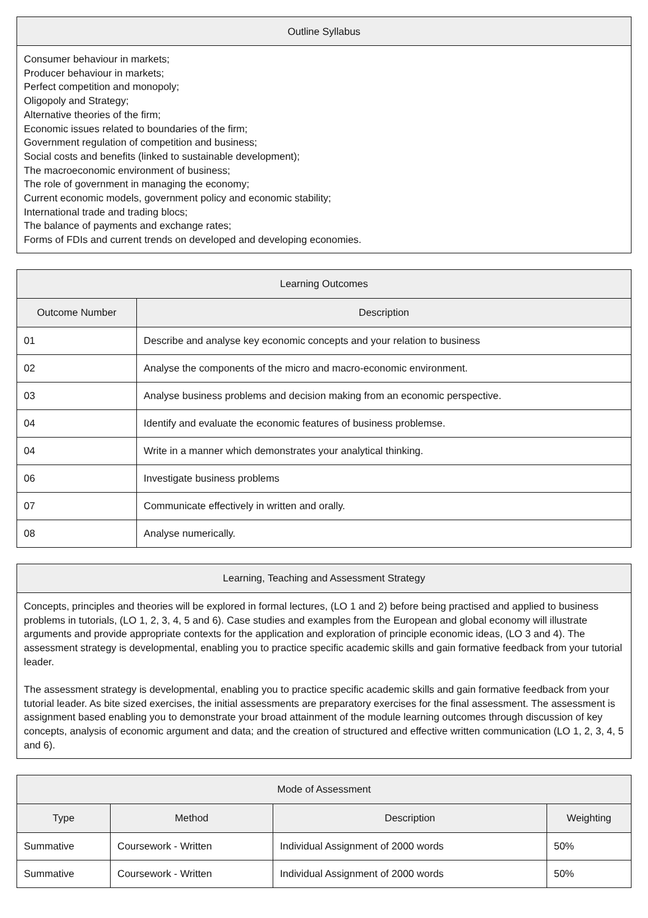| Outline Syllabus |
| --- |
| Consumer behaviour in markets; Producer behaviour in markets; Perfect competition and monopoly; Oligopoly and Strategy; Alternative theories of the firm; Economic issues related to boundaries of the firm; Government regulation of competition and business; Social costs and benefits (linked to sustainable development); The macroeconomic environment of business; The role of government in managing the economy; Current economic models, government policy and economic stability; International trade and trading blocs; The balance of payments and exchange rates; Forms of FDIs and current trends on developed and developing economies. |
| Learning Outcomes | |
| --- | --- |
| Outcome Number | Description |
| 01 | Describe and analyse key economic concepts and your relation to business |
| 02 | Analyse the components of the micro and macro-economic environment. |
| 03 | Analyse business problems and decision making from an economic perspective. |
| 04 | Identify and evaluate the economic features of business problemse. |
| 04 | Write in a manner which demonstrates your analytical thinking. |
| 06 | Investigate business problems |
| 07 | Communicate effectively in written and orally. |
| 08 | Analyse numerically. |
| Learning, Teaching and Assessment Strategy |
| --- |
| Concepts, principles and theories will be explored in formal lectures, (LO 1 and 2) before being practised and applied to business problems in tutorials, (LO 1, 2, 3, 4, 5 and 6). Case studies and examples from the European and global economy will illustrate arguments and provide appropriate contexts for the application and exploration of principle economic ideas, (LO 3 and 4). The assessment strategy is developmental, enabling you to practice specific academic skills and gain formative feedback from your tutorial leader. The assessment strategy is developmental, enabling you to practice specific academic skills and gain formative feedback from your tutorial leader. As bite sized exercises, the initial assessments are preparatory exercises for the final assessment. The assessment is assignment based enabling you to demonstrate your broad attainment of the module learning outcomes through discussion of key concepts, analysis of economic argument and data; and the creation of structured and effective written communication (LO 1, 2, 3, 4, 5 and 6). |
| Mode of Assessment | | | |
| --- | --- | --- | --- |
| Type | Method | Description | Weighting |
| Summative | Coursework - Written | Individual Assignment of 2000 words | 50% |
| Summative | Coursework - Written | Individual Assignment of 2000 words | 50% |